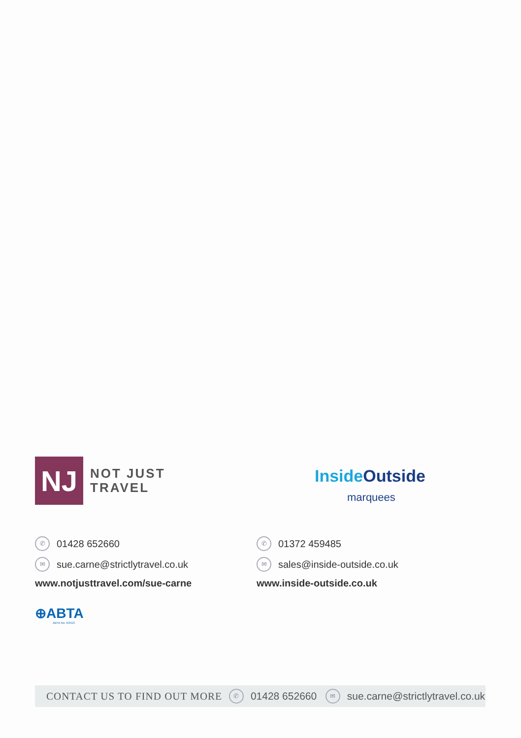NJ
NOT JUST
TRAVEL
✆ 01428 652660
✉ sue.carne@strictlytravel.co.uk
www.notjusttravel.com/sue-carne
InsideOutside
marquees
✆ 01372 459485
✉ sales@inside-outside.co.uk
www.inside-outside.co.uk
⊕ABTA
ABTA No. K9413
CONTACT US TO FIND OUT MORE ✆ 01428 652660 ✉ sue.carne@strictlytravel.co.uk